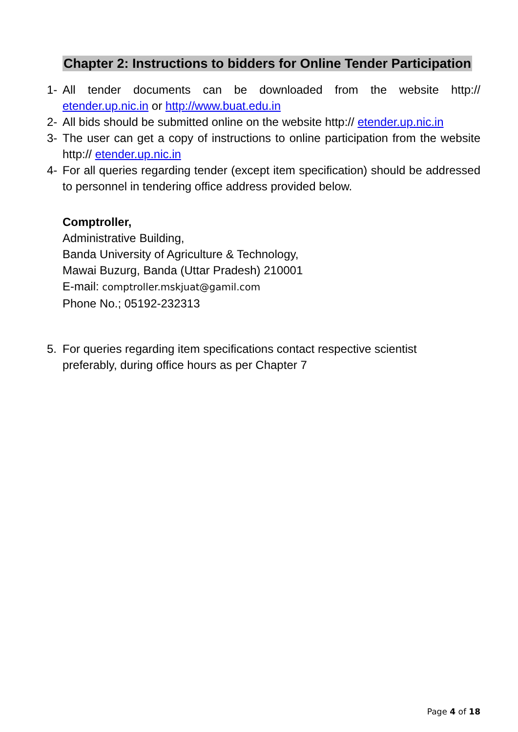Chapter 2: Instructions to bidders for Online Tender Participation
1- All tender documents can be downloaded from the website http:// etender.up.nic.in or http://www.buat.edu.in
2- All bids should be submitted online on the website http:// etender.up.nic.in
3- The user can get a copy of instructions to online participation from the website http:// etender.up.nic.in
4- For all queries regarding tender (except item specification) should be addressed to personnel in tendering office address provided below.
Comptroller,
Administrative Building,
Banda University of Agriculture & Technology,
Mawai Buzurg, Banda (Uttar Pradesh) 210001
E-mail: comptroller.mskjuat@gamil.com
Phone No.; 05192-232313
5. For queries regarding item specifications contact respective scientist
preferably, during office hours as per Chapter 7
Page 4 of 18